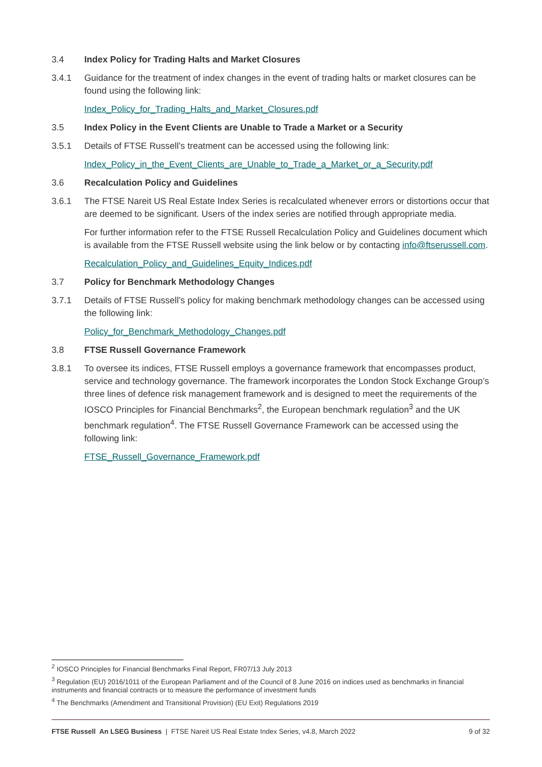3.4 Index Policy for Trading Halts and Market Closures
3.4.1 Guidance for the treatment of index changes in the event of trading halts or market closures can be found using the following link:
Index_Policy_for_Trading_Halts_and_Market_Closures.pdf
3.5 Index Policy in the Event Clients are Unable to Trade a Market or a Security
3.5.1 Details of FTSE Russell’s treatment can be accessed using the following link:
Index_Policy_in_the_Event_Clients_are_Unable_to_Trade_a_Market_or_a_Security.pdf
3.6 Recalculation Policy and Guidelines
3.6.1 The FTSE Nareit US Real Estate Index Series is recalculated whenever errors or distortions occur that are deemed to be significant. Users of the index series are notified through appropriate media.
For further information refer to the FTSE Russell Recalculation Policy and Guidelines document which is available from the FTSE Russell website using the link below or by contacting info@ftserussell.com.
Recalculation_Policy_and_Guidelines_Equity_Indices.pdf
3.7 Policy for Benchmark Methodology Changes
3.7.1 Details of FTSE Russell’s policy for making benchmark methodology changes can be accessed using the following link:
Policy_for_Benchmark_Methodology_Changes.pdf
3.8 FTSE Russell Governance Framework
3.8.1 To oversee its indices, FTSE Russell employs a governance framework that encompasses product, service and technology governance. The framework incorporates the London Stock Exchange Group’s three lines of defence risk management framework and is designed to meet the requirements of the IOSCO Principles for Financial Benchmarks<sup>2</sup>, the European benchmark regulation<sup>3</sup> and the UK benchmark regulation<sup>4</sup>. The FTSE Russell Governance Framework can be accessed using the following link:
FTSE_Russell_Governance_Framework.pdf
<sup>2</sup> IOSCO Principles for Financial Benchmarks Final Report, FR07/13 July 2013
<sup>3</sup> Regulation (EU) 2016/1011 of the European Parliament and of the Council of 8 June 2016 on indices used as benchmarks in financial instruments and financial contracts or to measure the performance of investment funds
<sup>4</sup> The Benchmarks (Amendment and Transitional Provision) (EU Exit) Regulations 2019
FTSE Russell An LSEG Business | FTSE Nareit US Real Estate Index Series, v4.8, March 2022 9 of 32